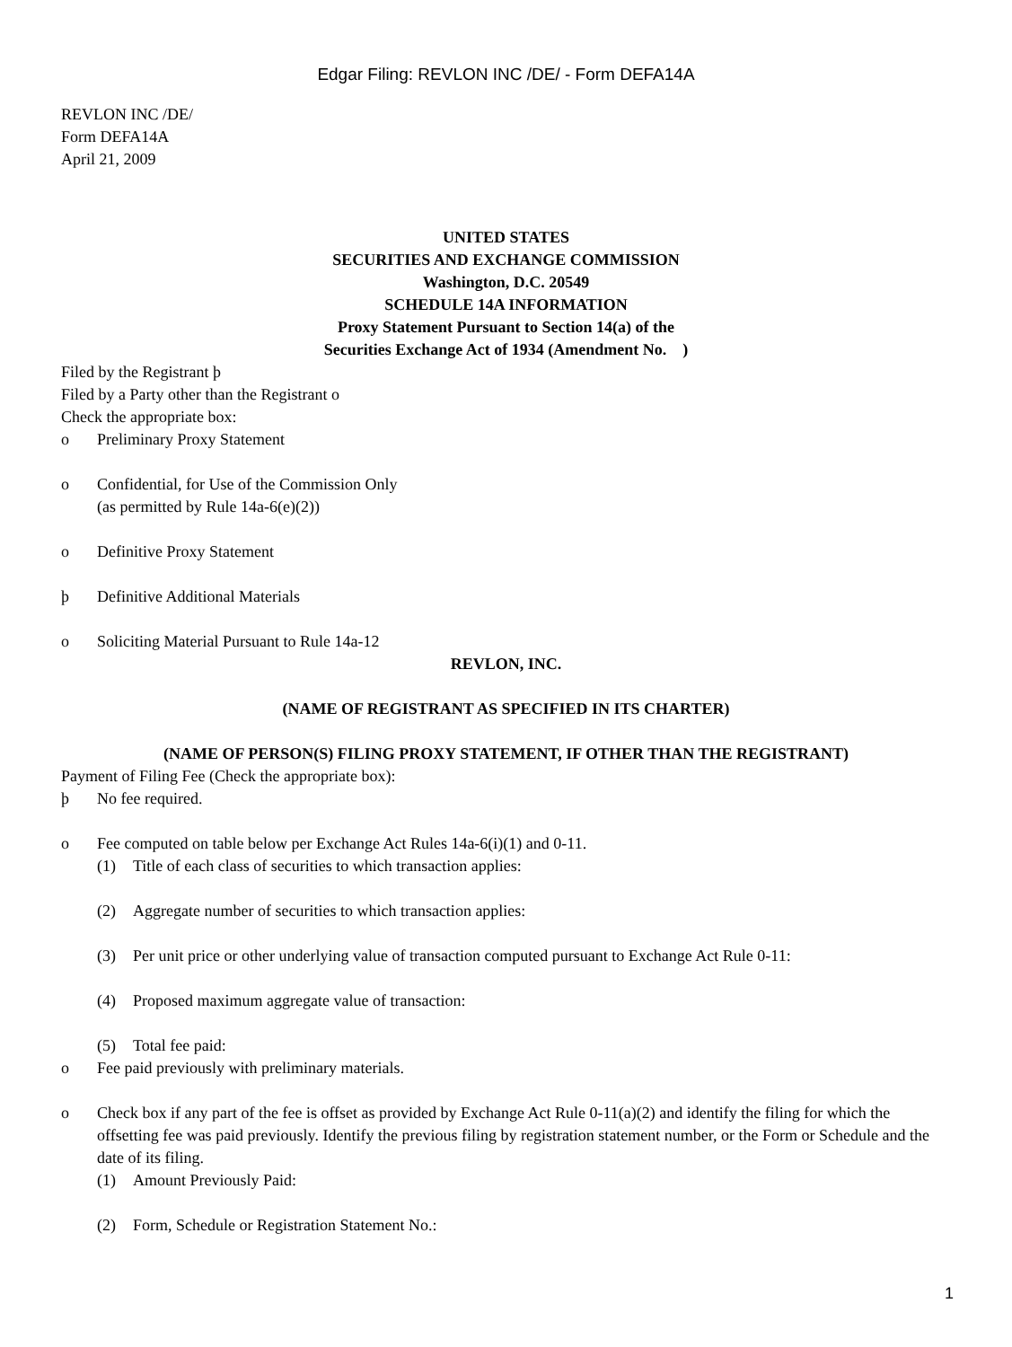Edgar Filing: REVLON INC /DE/ - Form DEFA14A
REVLON INC /DE/
Form DEFA14A
April 21, 2009
UNITED STATES
SECURITIES AND EXCHANGE COMMISSION
Washington, D.C. 20549
SCHEDULE 14A INFORMATION
Proxy Statement Pursuant to Section 14(a) of the
Securities Exchange Act of 1934 (Amendment No. )
Filed by the Registrant þ
Filed by a Party other than the Registrant o
Check the appropriate box:
o Preliminary Proxy Statement
o Confidential, for Use of the Commission Only
(as permitted by Rule 14a-6(e)(2))
o Definitive Proxy Statement
þ Definitive Additional Materials
o Soliciting Material Pursuant to Rule 14a-12
REVLON, INC.
(NAME OF REGISTRANT AS SPECIFIED IN ITS CHARTER)
(NAME OF PERSON(S) FILING PROXY STATEMENT, IF OTHER THAN THE REGISTRANT)
Payment of Filing Fee (Check the appropriate box):
þ No fee required.
o Fee computed on table below per Exchange Act Rules 14a-6(i)(1) and 0-11.
(1) Title of each class of securities to which transaction applies:
(2) Aggregate number of securities to which transaction applies:
(3) Per unit price or other underlying value of transaction computed pursuant to Exchange Act Rule 0-11:
(4) Proposed maximum aggregate value of transaction:
(5) Total fee paid:
o Fee paid previously with preliminary materials.
o Check box if any part of the fee is offset as provided by Exchange Act Rule 0-11(a)(2) and identify the filing for which the offsetting fee was paid previously. Identify the previous filing by registration statement number, or the Form or Schedule and the date of its filing.
(1) Amount Previously Paid:
(2) Form, Schedule or Registration Statement No.:
1